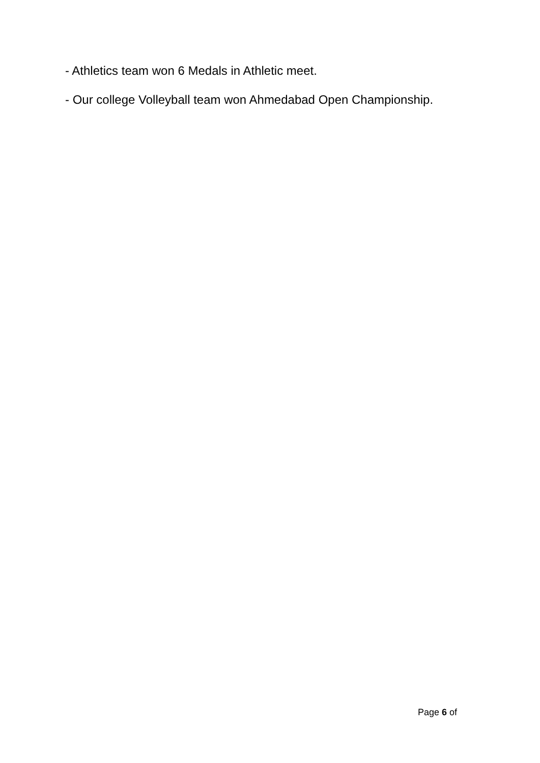- Athletics team won 6 Medals in Athletic meet.
- Our college Volleyball team won Ahmedabad Open Championship.
Page 6 of